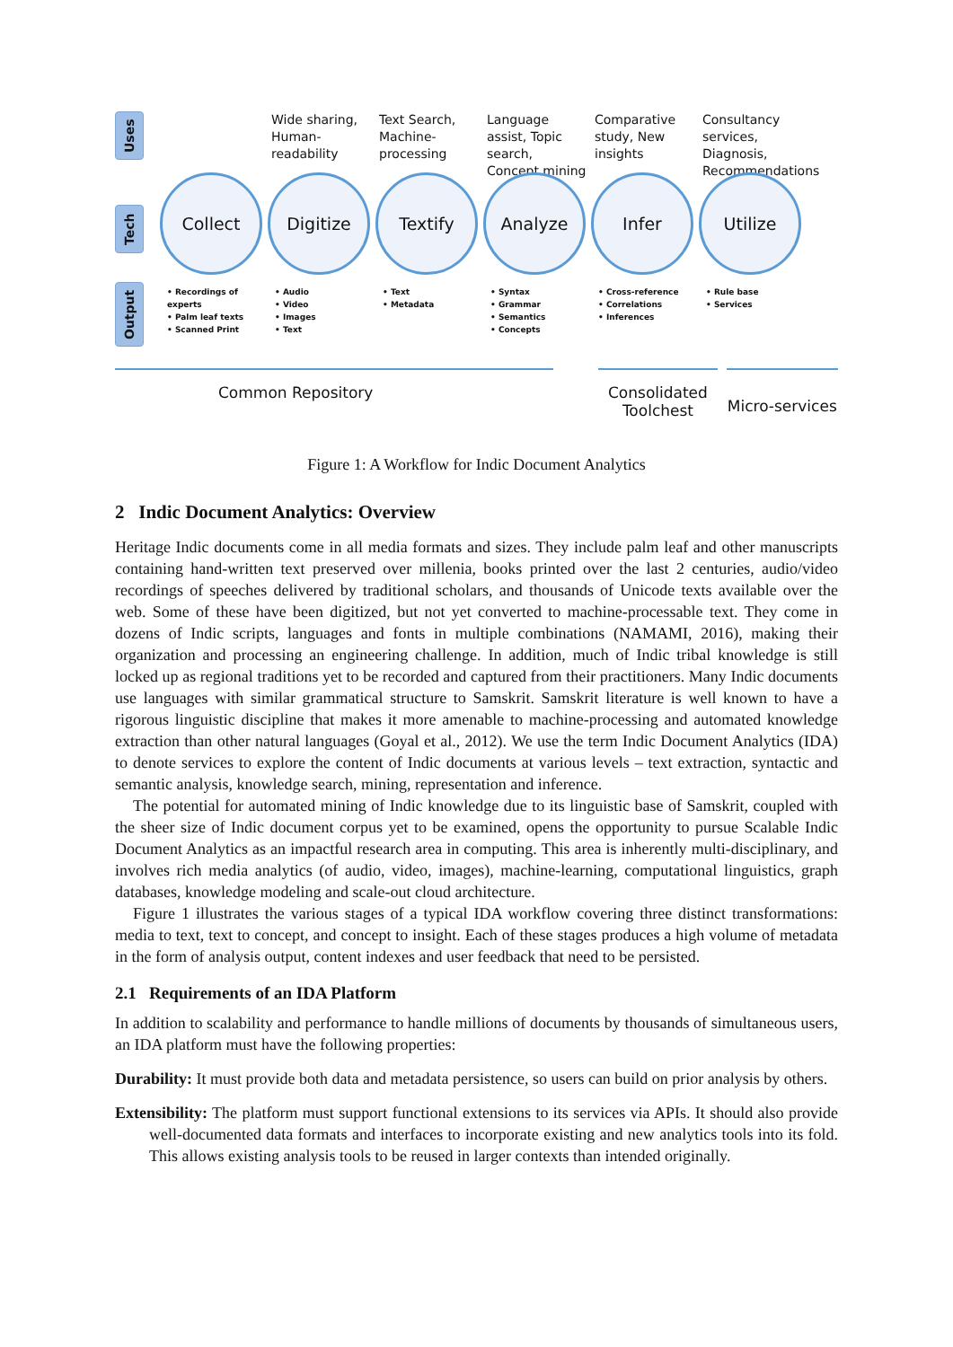Uses
Wide sharing, Human-readability
Text Search, Machine-processing
Language assist, Topic search, Concept mining
Comparative study, New insights
Consultancy services, Diagnosis, Recommendations
Tech
Collect
Digitize
Textify
Analyze
Infer
Utilize
Output
• Recordings of experts
• Palm leaf texts
• Scanned Print
• Audio
• Video
• Images
• Text
• Text
• Metadata
• Syntax
• Grammar
• Semantics
• Concepts
• Cross-reference
• Correlations
• Inferences
• Rule base
• Services
Common Repository Consolidated Toolchest
Micro-services
Figure 1: A Workflow for Indic Document Analytics
2 Indic Document Analytics: Overview
Heritage Indic documents come in all media formats and sizes. They include palm leaf and other manuscripts containing hand-written text preserved over millenia, books printed over the last 2 centuries, audio/video recordings of speeches delivered by traditional scholars, and thousands of Unicode texts available over the web. Some of these have been digitized, but not yet converted to machine-processable text. They come in dozens of Indic scripts, languages and fonts in multiple combinations (NAMAMI, 2016), making their organization and processing an engineering challenge. In addition, much of Indic tribal knowledge is still locked up as regional traditions yet to be recorded and captured from their practitioners. Many Indic documents use languages with similar grammatical structure to Samskrit. Samskrit literature is well known to have a rigorous linguistic discipline that makes it more amenable to machine-processing and automated knowledge extraction than other natural languages (Goyal et al., 2012). We use the term Indic Document Analytics (IDA) to denote services to explore the content of Indic documents at various levels – text extraction, syntactic and semantic analysis, knowledge search, mining, representation and inference.
The potential for automated mining of Indic knowledge due to its linguistic base of Samskrit, coupled with the sheer size of Indic document corpus yet to be examined, opens the opportunity to pursue Scalable Indic Document Analytics as an impactful research area in computing. This area is inherently multi-disciplinary, and involves rich media analytics (of audio, video, images), machine-learning, computational linguistics, graph databases, knowledge modeling and scale-out cloud architecture.
Figure 1 illustrates the various stages of a typical IDA workflow covering three distinct transformations: media to text, text to concept, and concept to insight. Each of these stages produces a high volume of metadata in the form of analysis output, content indexes and user feedback that need to be persisted.
2.1 Requirements of an IDA Platform
In addition to scalability and performance to handle millions of documents by thousands of simultaneous users, an IDA platform must have the following properties:
Durability: It must provide both data and metadata persistence, so users can build on prior analysis by others.
Extensibility: The platform must support functional extensions to its services via APIs. It should also provide well-documented data formats and interfaces to incorporate existing and new analytics tools into its fold. This allows existing analysis tools to be reused in larger contexts than intended originally.